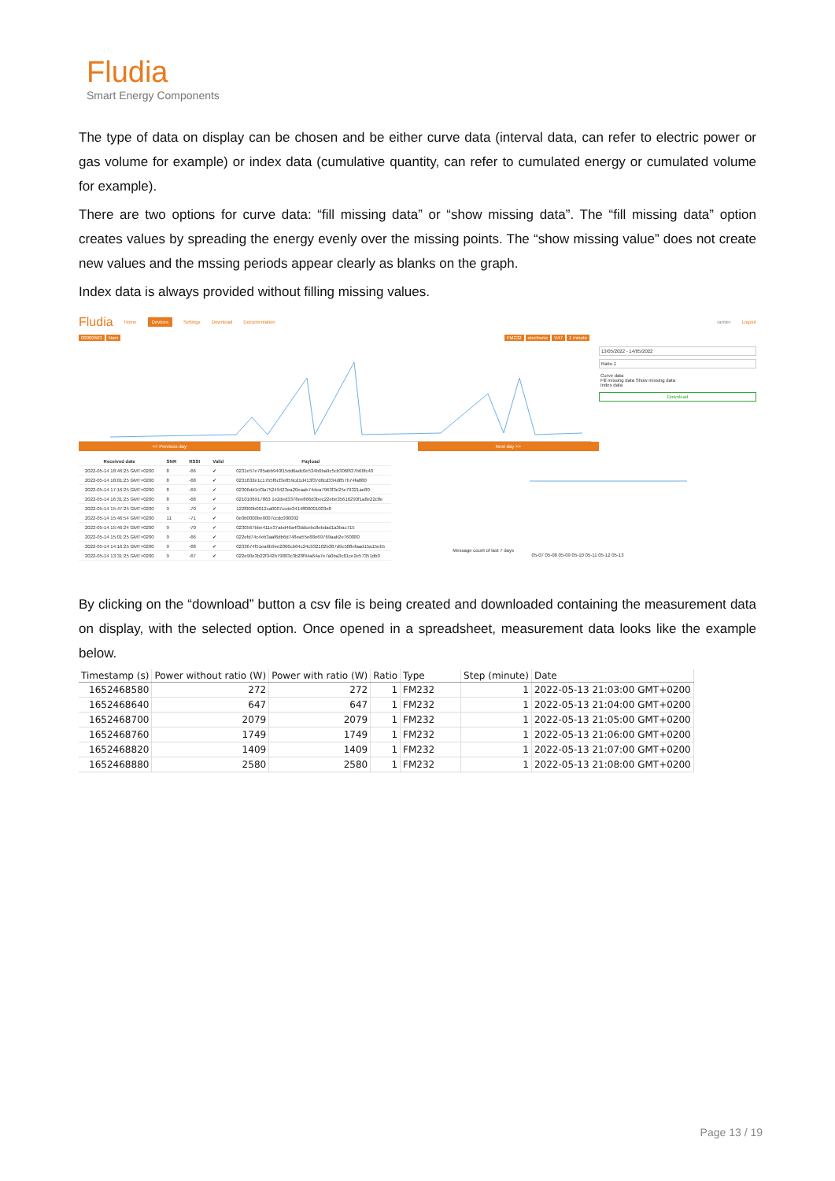Fludia
Smart Energy Components
The type of data on display can be chosen and be either curve data (interval data, can refer to electric power or gas volume for example) or index data (cumulative quantity, can refer to cumulated energy or cumulated volume for example).
There are two options for curve data: “fill missing data” or “show missing data”. The “fill missing data” option creates values by spreading the energy evenly over the missing points. The “show missing value” does not create new values and the mssing periods appear clearly as blanks on the graph.
Index data is always provided without filling missing values.
Fludia Home Devices Settings Download Documentation ramter Logout
00000663 Nom FM232 electronic V47 1 minute
13/05/2022 - 14/05/2022
Ratio 1
Curve data
Fill missing data Show missing data
Index data
Download
<< Previous day Next day >>
| Received date | SNR | RSSI | Valid | Payload |
| --- | --- | --- | --- | --- |
| 2022-05-14 18:46:25 GMT+0200 | 8 | -66 | ✔ | 0231e57e785abb940f15dd6adc0e534b0ba9c5cb306f637b66fc40 |
| 2022-05-14 18:01:25 GMT+0200 | 8 | -68 | ✔ | 0231632e1c17b5f6cf3e859cd1d413f37d8cd334d857b74fa880 |
| 2022-05-14 17:16:25 GMT+0200 | 8 | -69 | ✔ | 02306dd1cf3a75249423ea20eaab74dea7963f3e25c79321ae80 |
| 2022-05-14 16:31:25 GMT+0200 | 8 | -68 | ✔ | 0210106917863 1e2ded3378ee866d3bec22ebe35616293f1a8e22c8e |
| 2022-05-14 15:47:25 GMT+0200 | 9 | -70 | ✔ | 122f000b0012ca0007ccde3414ff00001003e8 |
| 2022-05-14 15:46:54 GMT+0200 | 11 | -71 | ✔ | 0e0b0000be0007ccdc000002 |
| 2022-05-14 15:46:24 GMT+0200 | 9 | -70 | ✔ | 0230567bbe411e37abd46a4f3ddcebc8ebdad1a3bac715 |
| 2022-05-14 15:01:25 GMT+0200 | 9 | -66 | ✔ | 022efd74c4eb3aaf6db6d748ea55e88e69769aab2e760080 |
| 2022-05-14 14:16:25 GMT+0200 | 9 | -68 | ✔ | 0233674f51ea6b9ee2066cb64c24c932102b387d9c588efaad15a15eb5 |
| 2022-05-14 13:31:25 GMT+0200 | 9 | -67 | ✔ | 022e90e3b22f342b79803c3b28f94a64a7e7a0ba3c81ce2e57351db0 |
Message count of last 7 days
05-07 05-08 05-09 05-10 05-11 05-12 05-13
By clicking on the “download” button a csv file is being created and downloaded containing the measurement data on display, with the selected option. Once opened in a spreadsheet, measurement data looks like the example below.
| Timestamp (s) | Power without ratio (W) | Power with ratio (W) | Ratio | Type | Step (minute) | Date |
| --- | --- | --- | --- | --- | --- | --- |
| 1652468580 | 272 | 272 | 1 | FM232 | 1 | 2022-05-13 21:03:00 GMT+0200 |
| 1652468640 | 647 | 647 | 1 | FM232 | 1 | 2022-05-13 21:04:00 GMT+0200 |
| 1652468700 | 2079 | 2079 | 1 | FM232 | 1 | 2022-05-13 21:05:00 GMT+0200 |
| 1652468760 | 1749 | 1749 | 1 | FM232 | 1 | 2022-05-13 21:06:00 GMT+0200 |
| 1652468820 | 1409 | 1409 | 1 | FM232 | 1 | 2022-05-13 21:07:00 GMT+0200 |
| 1652468880 | 2580 | 2580 | 1 | FM232 | 1 | 2022-05-13 21:08:00 GMT+0200 |
Page 13 / 19